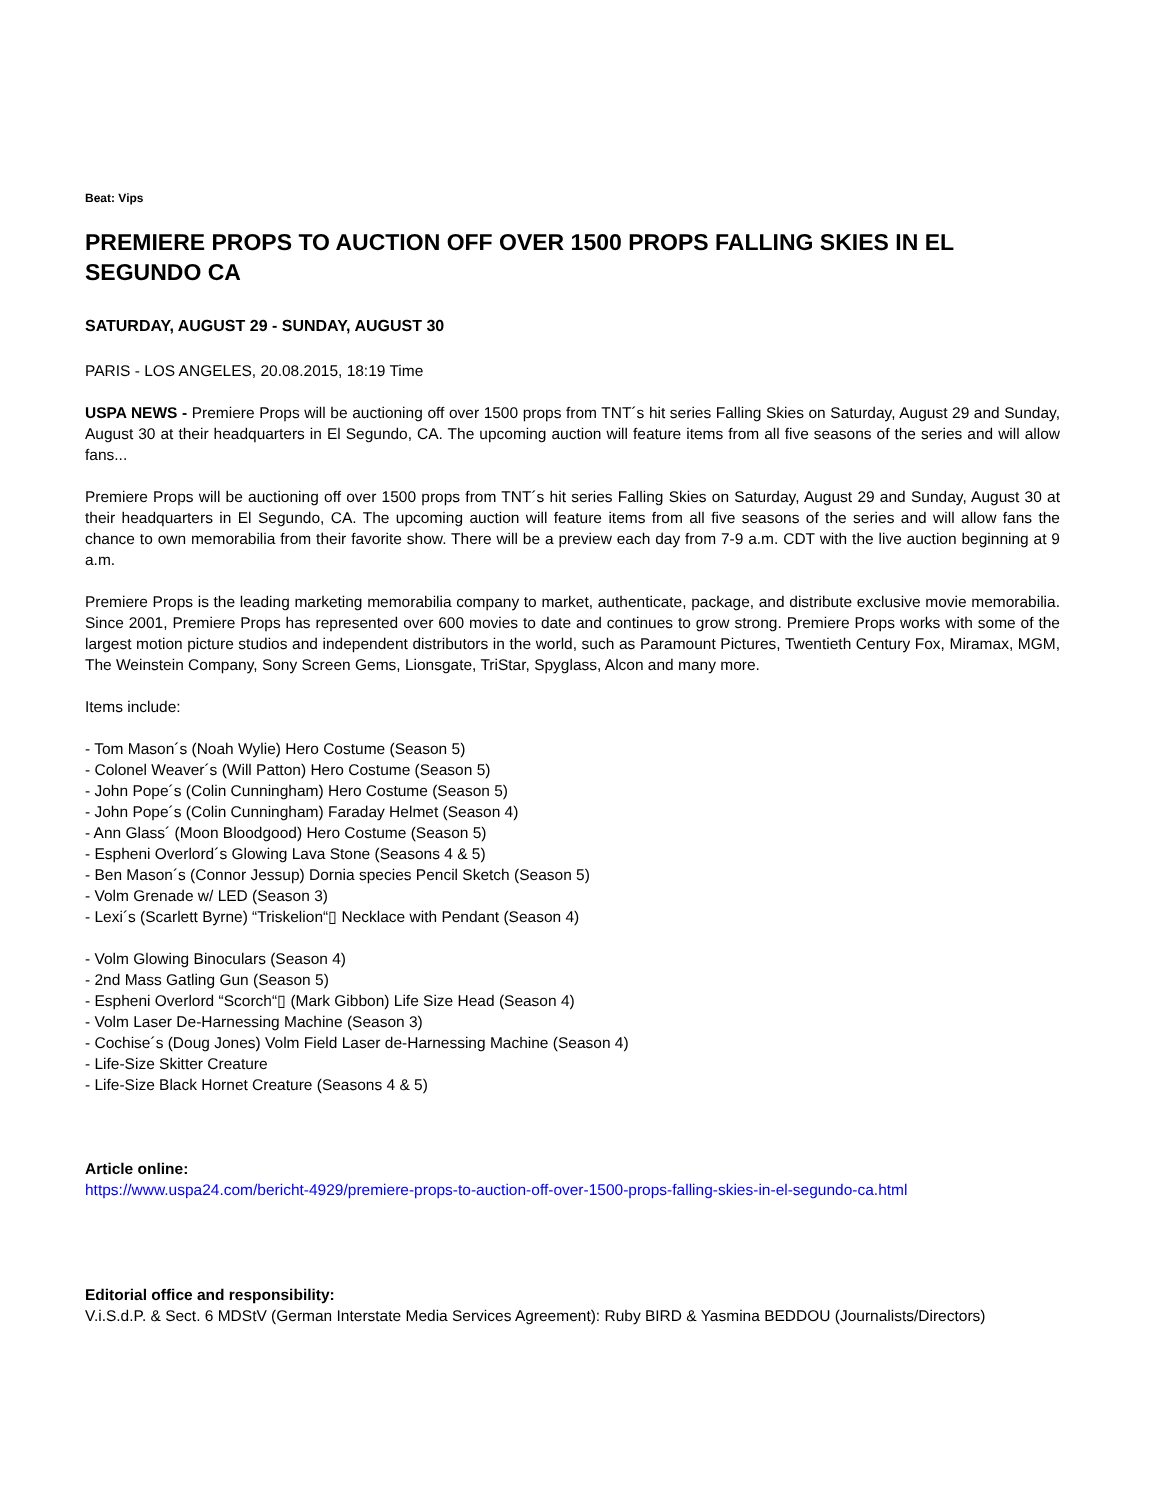Beat: Vips
PREMIERE PROPS TO AUCTION OFF OVER 1500 PROPS FALLING SKIES IN EL SEGUNDO CA
SATURDAY, AUGUST 29 - SUNDAY, AUGUST 30
PARIS - LOS ANGELES, 20.08.2015, 18:19 Time
USPA NEWS - Premiere Props will be auctioning off over 1500 props from TNT´s hit series Falling Skies on Saturday, August 29 and Sunday, August 30 at their headquarters in El Segundo, CA. The upcoming auction will feature items from all five seasons of the series and will allow fans...
Premiere Props will be auctioning off over 1500 props from TNT´s hit series Falling Skies on Saturday, August 29 and Sunday, August 30 at their headquarters in El Segundo, CA. The upcoming auction will feature items from all five seasons of the series and will allow fans the chance to own memorabilia from their favorite show. There will be a preview each day from 7-9 a.m. CDT with the live auction beginning at 9 a.m.
Premiere Props is the leading marketing memorabilia company to market, authenticate, package, and distribute exclusive movie memorabilia. Since 2001, Premiere Props has represented over 600 movies to date and continues to grow strong. Premiere Props works with some of the largest motion picture studios and independent distributors in the world, such as Paramount Pictures, Twentieth Century Fox, Miramax, MGM, The Weinstein Company, Sony Screen Gems, Lionsgate, TriStar, Spyglass, Alcon and many more.
Items include:
- Tom Mason´s (Noah Wylie) Hero Costume (Season 5)
- Colonel Weaver´s (Will Patton) Hero Costume (Season 5)
- John Pope´s (Colin Cunningham) Hero Costume (Season 5)
- John Pope´s (Colin Cunningham) Faraday Helmet (Season 4)
- Ann Glass´ (Moon Bloodgood) Hero Costume (Season 5)
- Espheni Overlord´s Glowing Lava Stone (Seasons 4 & 5)
- Ben Mason´s (Connor Jessup) Dornia species Pencil Sketch (Season 5)
- Volm Grenade w/ LED (Season 3)
- Lexi´s (Scarlett Byrne) “Triskelion“▯ Necklace with Pendant (Season 4)
- Volm Glowing Binoculars (Season 4)
- 2nd Mass Gatling Gun (Season 5)
- Espheni Overlord “Scorch“▯ (Mark Gibbon) Life Size Head (Season 4)
- Volm Laser De-Harnessing Machine (Season 3)
- Cochise´s (Doug Jones) Volm Field Laser de-Harnessing Machine (Season 4)
- Life-Size Skitter Creature
- Life-Size Black Hornet Creature (Seasons 4 & 5)
Article online:
https://www.uspa24.com/bericht-4929/premiere-props-to-auction-off-over-1500-props-falling-skies-in-el-segundo-ca.html
Editorial office and responsibility:
V.i.S.d.P. & Sect. 6 MDStV (German Interstate Media Services Agreement): Ruby BIRD & Yasmina BEDDOU (Journalists/Directors)